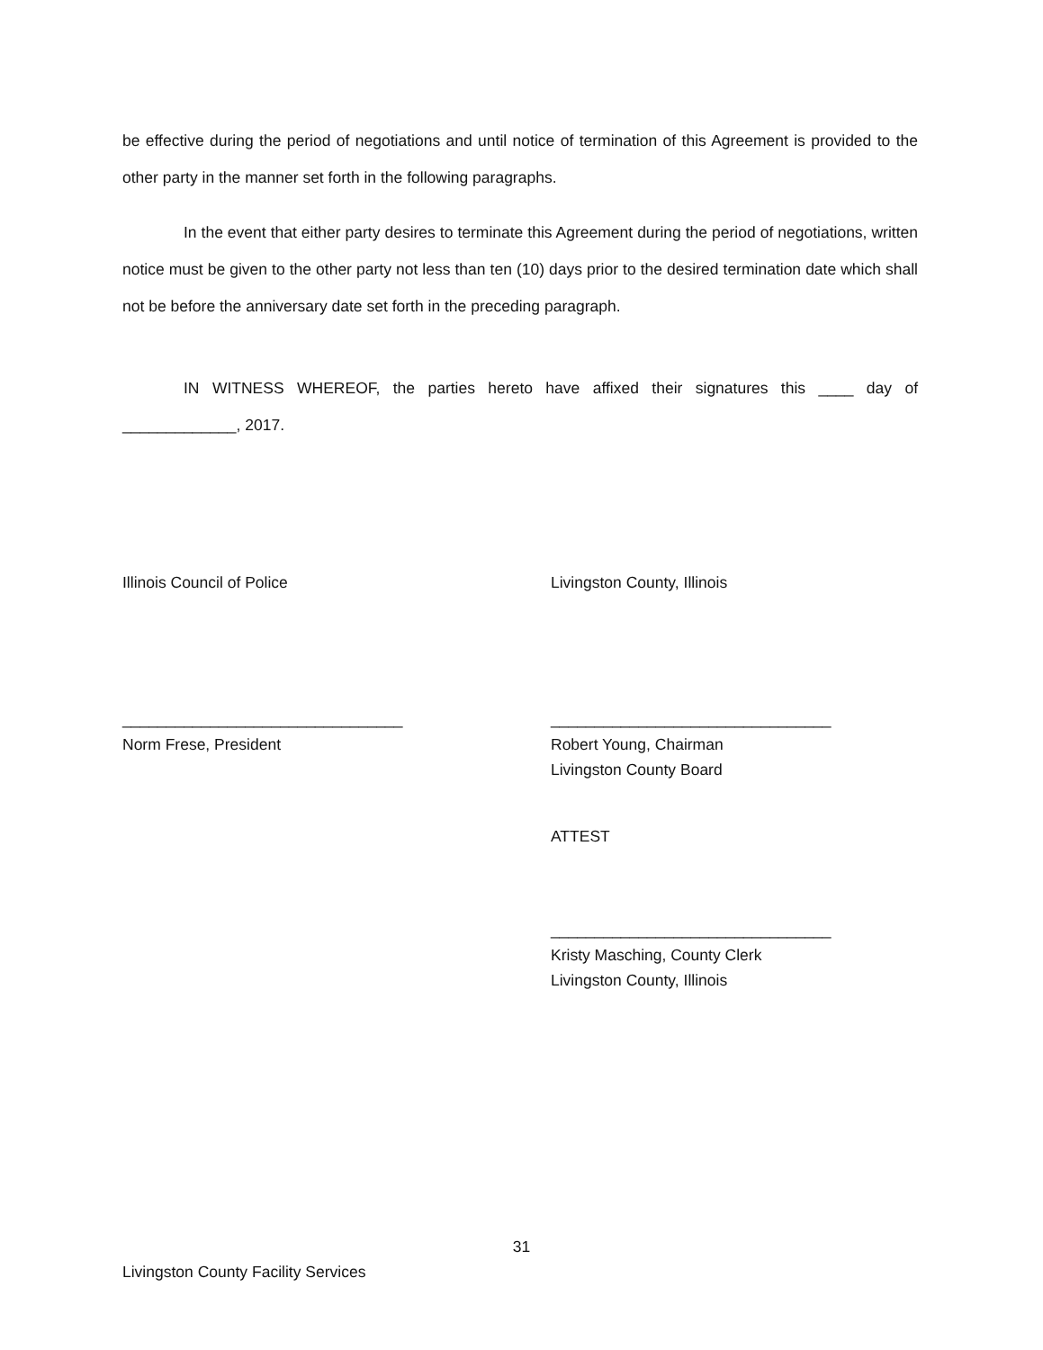be effective during the period of negotiations and until notice of termination of this Agreement is provided to the other party in the manner set forth in the following paragraphs.
In the event that either party desires to terminate this Agreement during the period of negotiations, written notice must be given to the other party not less than ten (10) days prior to the desired termination date which shall not be before the anniversary date set forth in the preceding paragraph.
IN WITNESS WHEREOF, the parties hereto have affixed their signatures this ____ day of _____________, 2017.
Illinois Council of Police
________________________________
Norm Frese, President
Livingston County, Illinois
________________________________
Robert Young, Chairman
Livingston County Board
ATTEST
________________________________
Kristy Masching, County Clerk
Livingston County, Illinois
31
Livingston County Facility Services